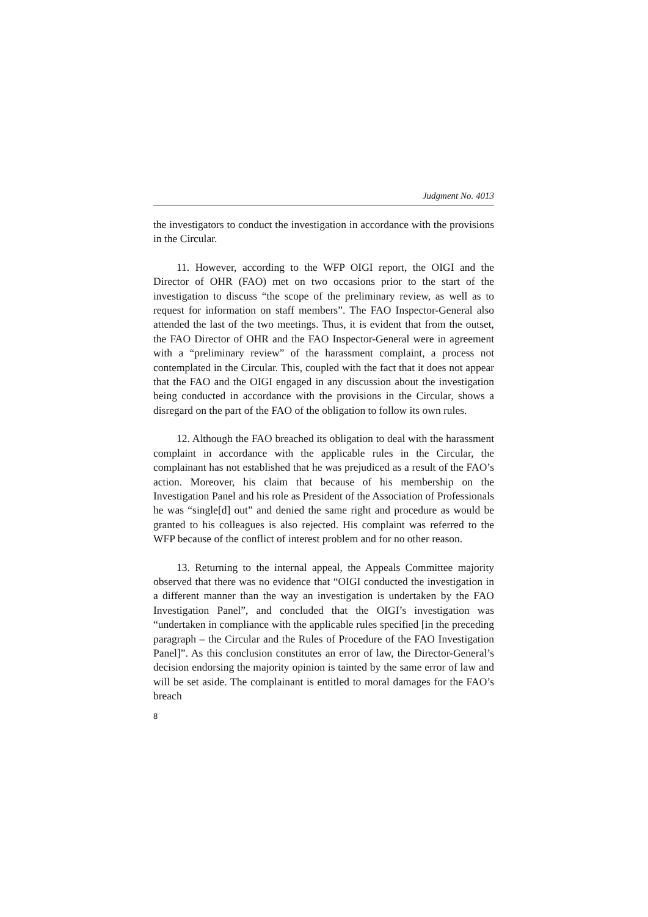Judgment No. 4013
the investigators to conduct the investigation in accordance with the provisions in the Circular.
11. However, according to the WFP OIGI report, the OIGI and the Director of OHR (FAO) met on two occasions prior to the start of the investigation to discuss “the scope of the preliminary review, as well as to request for information on staff members”. The FAO Inspector-General also attended the last of the two meetings. Thus, it is evident that from the outset, the FAO Director of OHR and the FAO Inspector-General were in agreement with a “preliminary review” of the harassment complaint, a process not contemplated in the Circular. This, coupled with the fact that it does not appear that the FAO and the OIGI engaged in any discussion about the investigation being conducted in accordance with the provisions in the Circular, shows a disregard on the part of the FAO of the obligation to follow its own rules.
12. Although the FAO breached its obligation to deal with the harassment complaint in accordance with the applicable rules in the Circular, the complainant has not established that he was prejudiced as a result of the FAO’s action. Moreover, his claim that because of his membership on the Investigation Panel and his role as President of the Association of Professionals he was “single[d] out” and denied the same right and procedure as would be granted to his colleagues is also rejected. His complaint was referred to the WFP because of the conflict of interest problem and for no other reason.
13. Returning to the internal appeal, the Appeals Committee majority observed that there was no evidence that “OIGI conducted the investigation in a different manner than the way an investigation is undertaken by the FAO Investigation Panel”, and concluded that the OIGI’s investigation was “undertaken in compliance with the applicable rules specified [in the preceding paragraph – the Circular and the Rules of Procedure of the FAO Investigation Panel]”. As this conclusion constitutes an error of law, the Director-General’s decision endorsing the majority opinion is tainted by the same error of law and will be set aside. The complainant is entitled to moral damages for the FAO’s breach
8